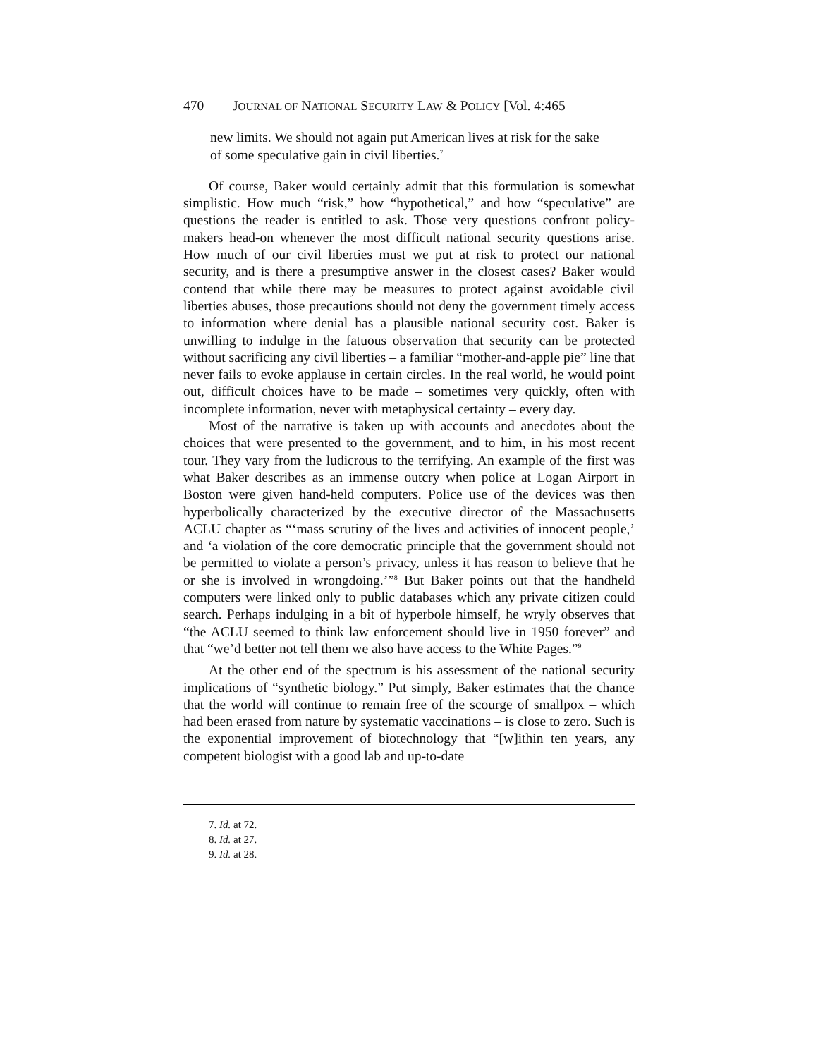470 JOURNAL OF NATIONAL SECURITY LAW & POLICY [Vol. 4:465
new limits. We should not again put American lives at risk for the sake of some speculative gain in civil liberties.<sup>7</sup>
Of course, Baker would certainly admit that this formulation is somewhat simplistic. How much “risk,” how “hypothetical,” and how “speculative” are questions the reader is entitled to ask. Those very questions confront policy-makers head-on whenever the most difficult national security questions arise. How much of our civil liberties must we put at risk to protect our national security, and is there a presumptive answer in the closest cases? Baker would contend that while there may be measures to protect against avoidable civil liberties abuses, those precautions should not deny the government timely access to information where denial has a plausible national security cost. Baker is unwilling to indulge in the fatuous observation that security can be protected without sacrificing any civil liberties – a familiar “mother-and-apple pie” line that never fails to evoke applause in certain circles. In the real world, he would point out, difficult choices have to be made – sometimes very quickly, often with incomplete information, never with metaphysical certainty – every day.
Most of the narrative is taken up with accounts and anecdotes about the choices that were presented to the government, and to him, in his most recent tour. They vary from the ludicrous to the terrifying. An example of the first was what Baker describes as an immense outcry when police at Logan Airport in Boston were given hand-held computers. Police use of the devices was then hyperbolically characterized by the executive director of the Massachusetts ACLU chapter as “‘mass scrutiny of the lives and activities of innocent people,’ and ‘a violation of the core democratic principle that the government should not be permitted to violate a person’s privacy, unless it has reason to believe that he or she is involved in wrongdoing.’”<sup>8</sup> But Baker points out that the handheld computers were linked only to public databases which any private citizen could search. Perhaps indulging in a bit of hyperbole himself, he wryly observes that “the ACLU seemed to think law enforcement should live in 1950 forever” and that “we’d better not tell them we also have access to the White Pages.”<sup>9</sup>
At the other end of the spectrum is his assessment of the national security implications of “synthetic biology.” Put simply, Baker estimates that the chance that the world will continue to remain free of the scourge of smallpox – which had been erased from nature by systematic vaccinations – is close to zero. Such is the exponential improvement of biotechnology that “[w]ithin ten years, any competent biologist with a good lab and up-to-date
7. Id. at 72.
8. Id. at 27.
9. Id. at 28.